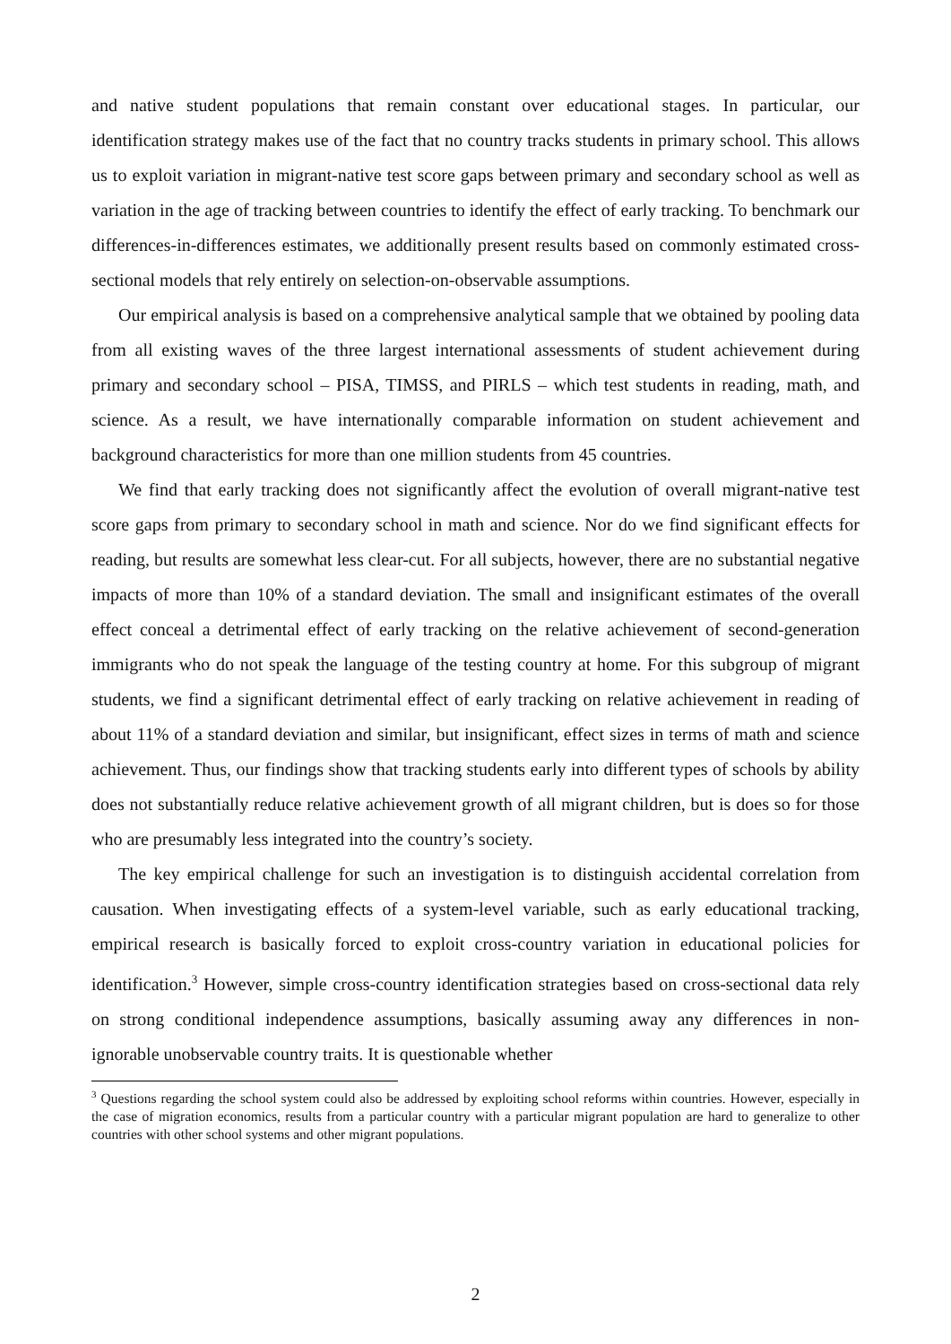and native student populations that remain constant over educational stages. In particular, our identification strategy makes use of the fact that no country tracks students in primary school. This allows us to exploit variation in migrant-native test score gaps between primary and secondary school as well as variation in the age of tracking between countries to identify the effect of early tracking. To benchmark our differences-in-differences estimates, we additionally present results based on commonly estimated cross-sectional models that rely entirely on selection-on-observable assumptions.
Our empirical analysis is based on a comprehensive analytical sample that we obtained by pooling data from all existing waves of the three largest international assessments of student achievement during primary and secondary school – PISA, TIMSS, and PIRLS – which test students in reading, math, and science. As a result, we have internationally comparable information on student achievement and background characteristics for more than one million students from 45 countries.
We find that early tracking does not significantly affect the evolution of overall migrant-native test score gaps from primary to secondary school in math and science. Nor do we find significant effects for reading, but results are somewhat less clear-cut. For all subjects, however, there are no substantial negative impacts of more than 10% of a standard deviation. The small and insignificant estimates of the overall effect conceal a detrimental effect of early tracking on the relative achievement of second-generation immigrants who do not speak the language of the testing country at home. For this subgroup of migrant students, we find a significant detrimental effect of early tracking on relative achievement in reading of about 11% of a standard deviation and similar, but insignificant, effect sizes in terms of math and science achievement. Thus, our findings show that tracking students early into different types of schools by ability does not substantially reduce relative achievement growth of all migrant children, but is does so for those who are presumably less integrated into the country’s society.
The key empirical challenge for such an investigation is to distinguish accidental correlation from causation. When investigating effects of a system-level variable, such as early educational tracking, empirical research is basically forced to exploit cross-country variation in educational policies for identification.<sup>3</sup> However, simple cross-country identification strategies based on cross-sectional data rely on strong conditional independence assumptions, basically assuming away any differences in non-ignorable unobservable country traits. It is questionable whether
<sup>3</sup> Questions regarding the school system could also be addressed by exploiting school reforms within countries. However, especially in the case of migration economics, results from a particular country with a particular migrant population are hard to generalize to other countries with other school systems and other migrant populations.
2